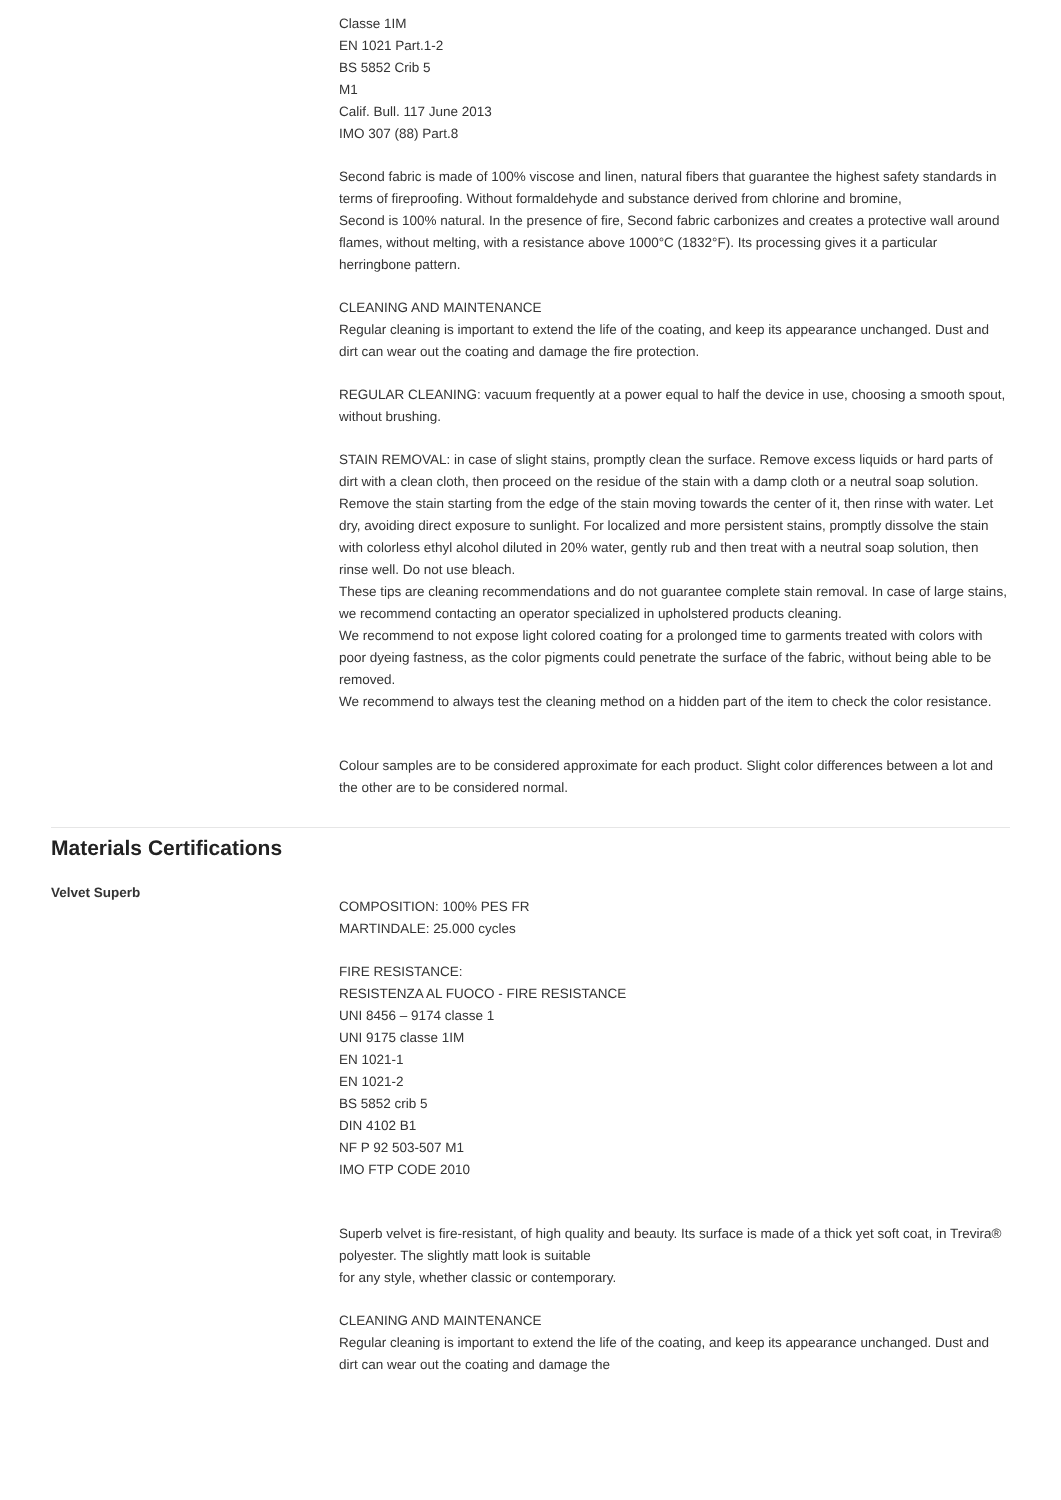Classe 1IM
EN 1021 Part.1-2
BS 5852 Crib 5
M1
Calif. Bull. 117 June 2013
IMO 307 (88) Part.8
Second fabric is made of 100% viscose and linen, natural fibers that guarantee the highest safety standards in terms of fireproofing. Without formaldehyde and substance derived from chlorine and bromine,
Second is 100% natural. In the presence of fire, Second fabric carbonizes and creates a protective wall around flames, without melting, with a resistance above 1000°C (1832°F). Its processing gives it a particular herringbone pattern.
CLEANING AND MAINTENANCE
Regular cleaning is important to extend the life of the coating, and keep its appearance unchanged. Dust and dirt can wear out the coating and damage the fire protection.
REGULAR CLEANING: vacuum frequently at a power equal to half the device in use, choosing a smooth spout, without brushing.
STAIN REMOVAL: in case of slight stains, promptly clean the surface. Remove excess liquids or hard parts of dirt with a clean cloth, then proceed on the residue of the stain with a damp cloth or a neutral soap solution. Remove the stain starting from the edge of the stain moving towards the center of it, then rinse with water. Let dry, avoiding direct exposure to sunlight. For localized and more persistent stains, promptly dissolve the stain with colorless ethyl alcohol diluted in 20% water, gently rub and then treat with a neutral soap solution, then rinse well. Do not use bleach.
These tips are cleaning recommendations and do not guarantee complete stain removal. In case of large stains, we recommend contacting an operator specialized in upholstered products cleaning.
We recommend to not expose light colored coating for a prolonged time to garments treated with colors with poor dyeing fastness, as the color pigments could penetrate the surface of the fabric, without being able to be removed.
We recommend to always test the cleaning method on a hidden part of the item to check the color resistance.
Colour samples are to be considered approximate for each product. Slight color differences between a lot and the other are to be considered normal.
Materials Certifications
Velvet Superb
COMPOSITION: 100% PES FR
MARTINDALE: 25.000 cycles
FIRE RESISTANCE:
RESISTENZA AL FUOCO - FIRE RESISTANCE
UNI 8456 – 9174 classe 1
UNI 9175 classe 1IM
EN 1021-1
EN 1021-2
BS 5852 crib 5
DIN 4102 B1
NF P 92 503-507 M1
IMO FTP CODE 2010
Superb velvet is fire-resistant, of high quality and beauty. Its surface is made of a thick yet soft coat, in Trevira® polyester. The slightly matt look is suitable
for any style, whether classic or contemporary.
CLEANING AND MAINTENANCE
Regular cleaning is important to extend the life of the coating, and keep its appearance unchanged. Dust and dirt can wear out the coating and damage the